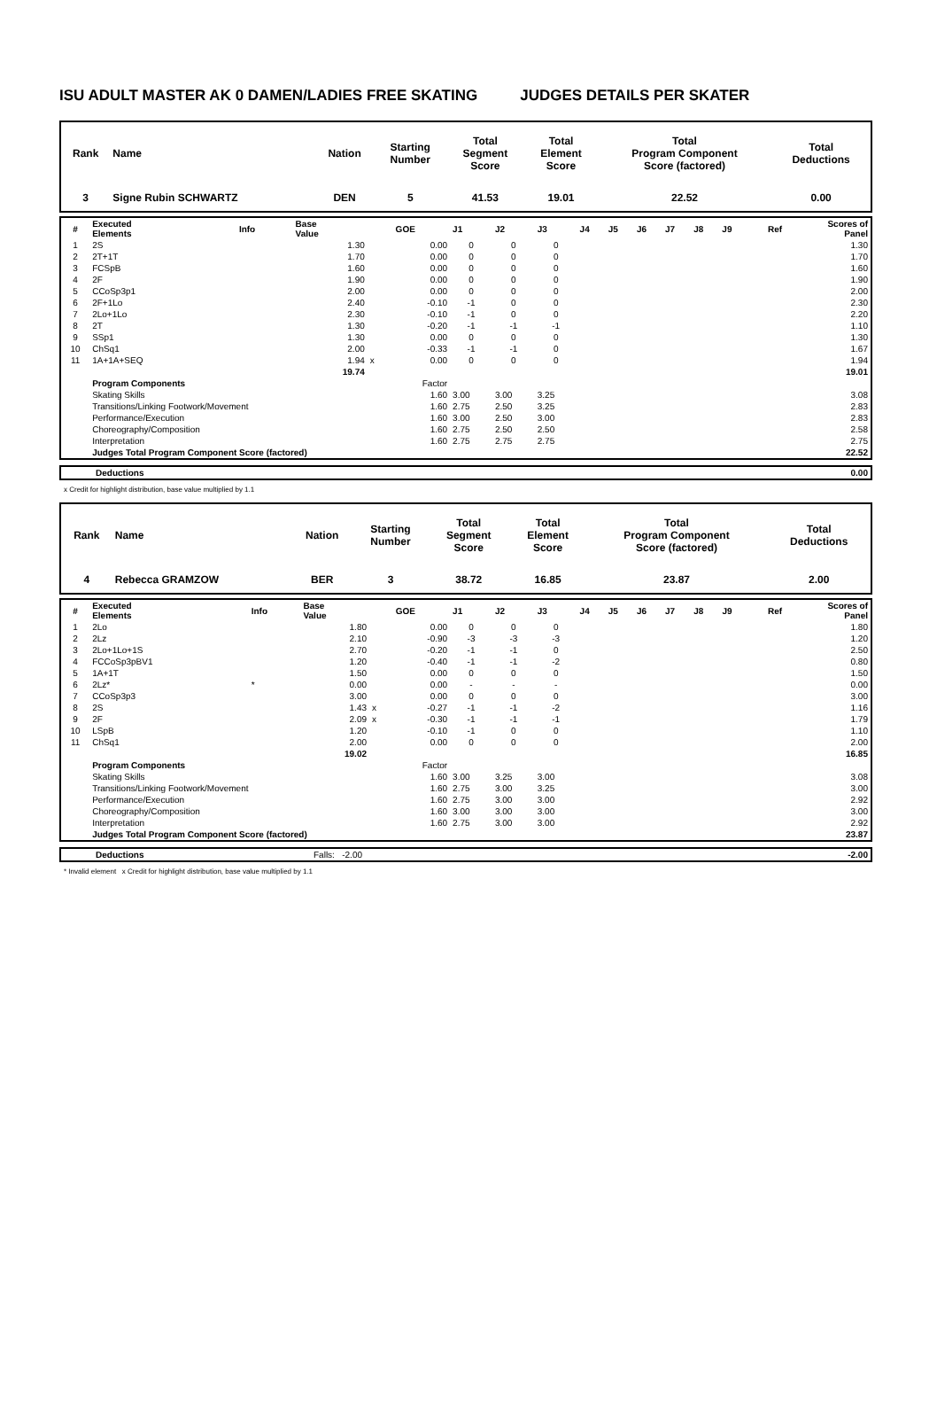ISU ADULT MASTER AK 0 DAMEN/LADIES FREE SKATING JUDGES DETAILS PER SKATER
| Rank | Name | Nation | Starting Number | Total Segment Score | Total Element Score | Total Program Component Score (factored) | Total Deductions |
| --- | --- | --- | --- | --- | --- | --- | --- |
| 3 | Signe Rubin SCHWARTZ | DEN | 5 | 41.53 | 19.01 | 22.52 | 0.00 |
| # | Executed Elements | Info | Base Value | | GOE | J1 | J2 | J3 | J4 | J5 | J6 | J7 | J8 | J9 | Ref | Scores of Panel |
| 1 | 2S | | 1.30 | | 0.00 | 0 | 0 | 0 | | | | | | | | 1.30 |
| 2 | 2T+1T | | 1.70 | | 0.00 | 0 | 0 | 0 | | | | | | | | 1.70 |
| 3 | FCSpB | | 1.60 | | 0.00 | 0 | 0 | 0 | | | | | | | | 1.60 |
| 4 | 2F | | 1.90 | | 0.00 | 0 | 0 | 0 | | | | | | | | 1.90 |
| 5 | CCoSp3p1 | | 2.00 | | 0.00 | 0 | 0 | 0 | | | | | | | | 2.00 |
| 6 | 2F+1Lo | | 2.40 | | -0.10 | -1 | 0 | 0 | | | | | | | | 2.30 |
| 7 | 2Lo+1Lo | | 2.30 | | -0.10 | -1 | 0 | 0 | | | | | | | | 2.20 |
| 8 | 2T | | 1.30 | | -0.20 | -1 | -1 | -1 | | | | | | | | 1.10 |
| 9 | SSp1 | | 1.30 | | 0.00 | 0 | 0 | 0 | | | | | | | | 1.30 |
| 10 | ChSq1 | | 2.00 | | -0.33 | -1 | -1 | 0 | | | | | | | | 1.67 |
| 11 | 1A+1A+SEQ | | 1.94 | x | 0.00 | 0 | 0 | 0 | | | | | | | | 1.94 |
| | | | 19.74 | | | | | | | | | | | | | 19.01 |
| | Program Components | | | | Factor | | | | | | | | | | | |
| | Skating Skills | | | | 1.60 | 3.00 | 3.00 | 3.25 | | | | | | | | 3.08 |
| | Transitions/Linking Footwork/Movement | | | | 1.60 | 2.75 | 2.50 | 3.25 | | | | | | | | 2.83 |
| | Performance/Execution | | | | 1.60 | 3.00 | 2.50 | 3.00 | | | | | | | | 2.83 |
| | Choreography/Composition | | | | 1.60 | 2.75 | 2.50 | 2.50 | | | | | | | | 2.58 |
| | Interpretation | | | | 1.60 | 2.75 | 2.75 | 2.75 | | | | | | | | 2.75 |
| | Judges Total Program Component Score (factored) | | | | | | | | | | | | | | | 22.52 |
| | Deductions | 0.00 |
x Credit for highlight distribution, base value multiplied by 1.1
| Rank | Name | Nation | Starting Number | Total Segment Score | Total Element Score | Total Program Component Score (factored) | Total Deductions |
| --- | --- | --- | --- | --- | --- | --- | --- |
| 4 | Rebecca GRAMZOW | BER | 3 | 38.72 | 16.85 | 23.87 | 2.00 |
| # | Executed Elements | Info | Base Value | | GOE | J1 | J2 | J3 | J4 | J5 | J6 | J7 | J8 | J9 | Ref | Scores of Panel |
| 1 | 2Lo | | 1.80 | | 0.00 | 0 | 0 | 0 | | | | | | | | 1.80 |
| 2 | 2Lz | | 2.10 | | -0.90 | -3 | -3 | -3 | | | | | | | | 1.20 |
| 3 | 2Lo+1Lo+1S | | 2.70 | | -0.20 | -1 | -1 | 0 | | | | | | | | 2.50 |
| 4 | FCCoSp3pBV1 | | 1.20 | | -0.40 | -1 | -1 | -2 | | | | | | | | 0.80 |
| 5 | 1A+1T | | 1.50 | | 0.00 | 0 | 0 | 0 | | | | | | | | 1.50 |
| 6 | 2Lz* | * | 0.00 | | 0.00 | - | - | - | | | | | | | | 0.00 |
| 7 | CCoSp3p3 | | 3.00 | | 0.00 | 0 | 0 | 0 | | | | | | | | 3.00 |
| 8 | 2S | | 1.43 | x | -0.27 | -1 | -1 | -2 | | | | | | | | 1.16 |
| 9 | 2F | | 2.09 | x | -0.30 | -1 | -1 | -1 | | | | | | | | 1.79 |
| 10 | LSpB | | 1.20 | | -0.10 | -1 | 0 | 0 | | | | | | | | 1.10 |
| 11 | ChSq1 | | 2.00 | | 0.00 | 0 | 0 | 0 | | | | | | | | 2.00 |
| | | | 19.02 | | | | | | | | | | | | | 16.85 |
| | Program Components | | | | Factor | | | | | | | | | | | |
| | Skating Skills | | | | 1.60 | 3.00 | 3.25 | 3.00 | | | | | | | | 3.08 |
| | Transitions/Linking Footwork/Movement | | | | 1.60 | 2.75 | 3.00 | 3.25 | | | | | | | | 3.00 |
| | Performance/Execution | | | | 1.60 | 2.75 | 3.00 | 3.00 | | | | | | | | 2.92 |
| | Choreography/Composition | | | | 1.60 | 3.00 | 3.00 | 3.00 | | | | | | | | 3.00 |
| | Interpretation | | | | 1.60 | 2.75 | 3.00 | 3.00 | | | | | | | | 2.92 |
| | Judges Total Program Component Score (factored) | | | | | | | | | | | | | | | 23.87 |
| | Deductions | Falls: -2.00 | -2.00 |
* Invalid element x Credit for highlight distribution, base value multiplied by 1.1